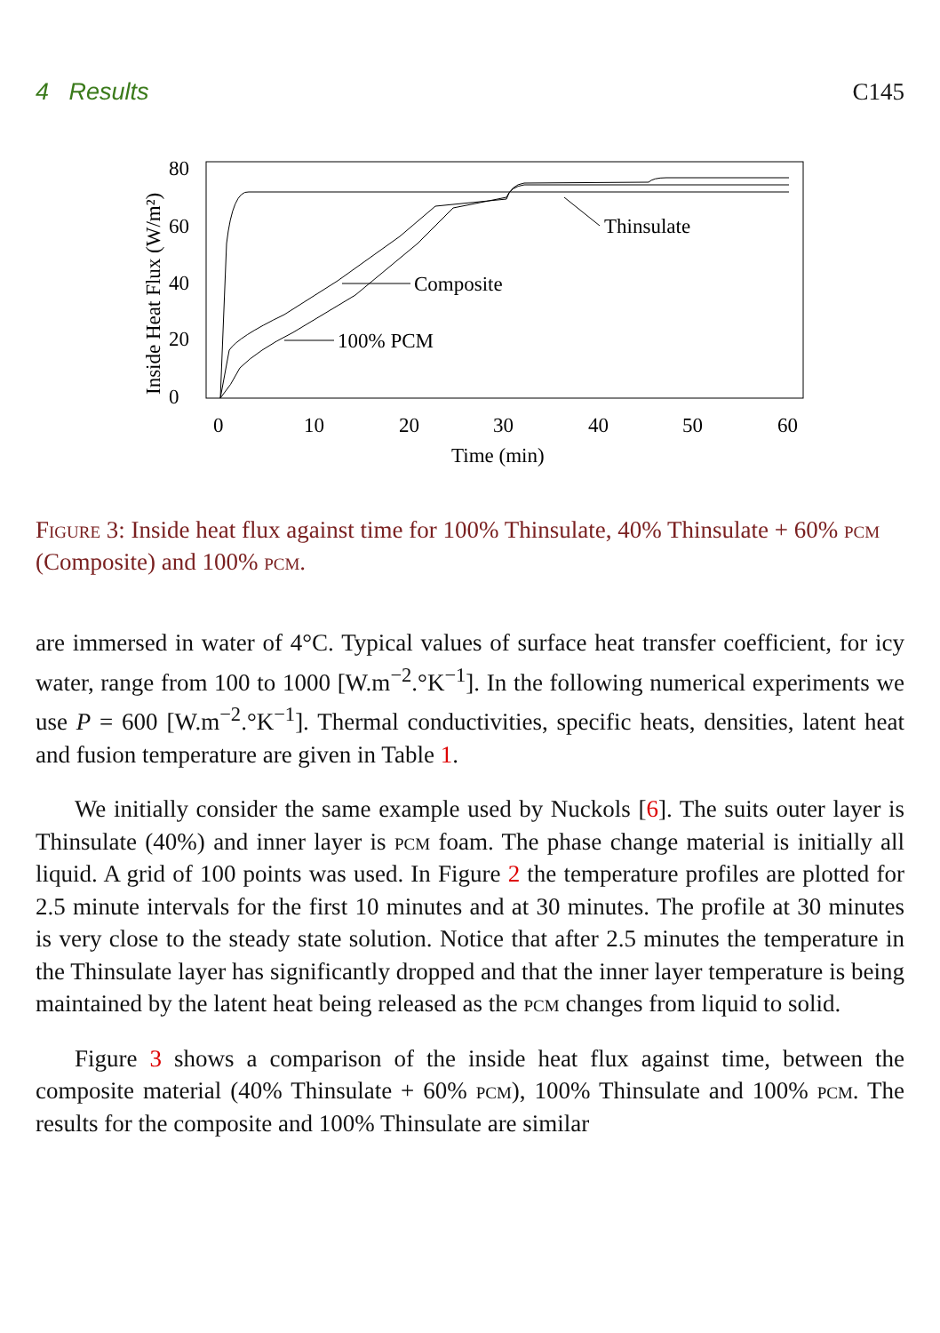4 Results C145
Inside Heat Flux (W/m²)
0
20
40
60
80
0
10
20
30
40
50
60
Time (min)
Thinsulate
Composite
100% PCM
Figure 3: Inside heat flux against time for 100% Thinsulate, 40% Thinsulate + 60% pcm (Composite) and 100% pcm.
are immersed in water of 4°C. Typical values of surface heat transfer coefficient, for icy water, range from 100 to 1000 [W.m<sup>−2</sup>.°K<sup>−1</sup>]. In the following numerical experiments we use P = 600 [W.m<sup>−2</sup>.°K<sup>−1</sup>]. Thermal conductivities, specific heats, densities, latent heat and fusion temperature are given in Table 1.
We initially consider the same example used by Nuckols [6]. The suits outer layer is Thinsulate (40%) and inner layer is pcm foam. The phase change material is initially all liquid. A grid of 100 points was used. In Figure 2 the temperature profiles are plotted for 2.5 minute intervals for the first 10 minutes and at 30 minutes. The profile at 30 minutes is very close to the steady state solution. Notice that after 2.5 minutes the temperature in the Thinsulate layer has significantly dropped and that the inner layer temperature is being maintained by the latent heat being released as the pcm changes from liquid to solid.
Figure 3 shows a comparison of the inside heat flux against time, between the composite material (40% Thinsulate + 60% pcm), 100% Thinsulate and 100% pcm. The results for the composite and 100% Thinsulate are similar